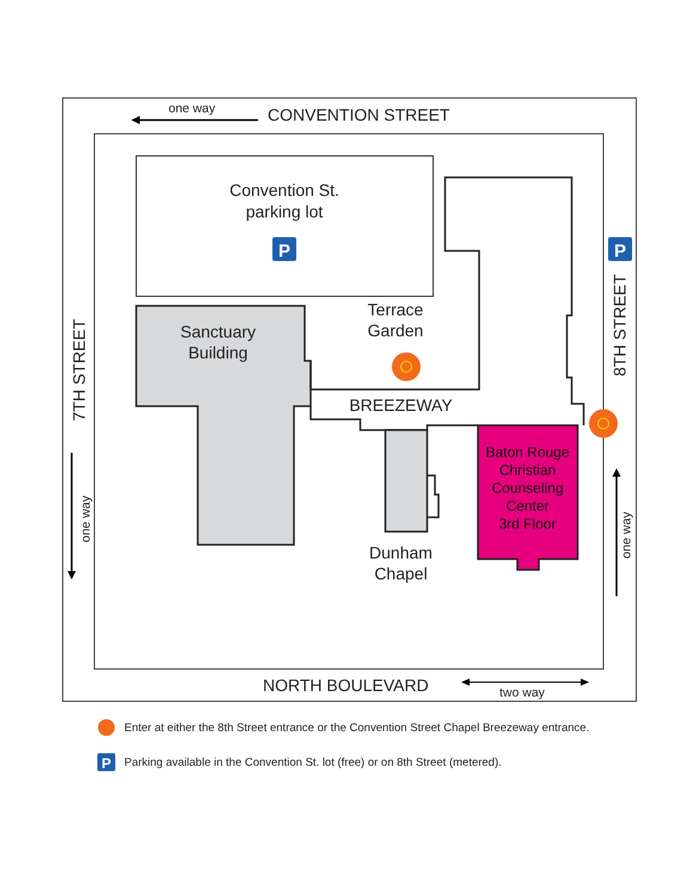one way
CONVENTION STREET
Convention St.
parking lot
P
Sanctuary
Building
Terrace
Garden
BREEZEWAY
Dunham
Chapel
Baton Rouge
Christian
Counseling
Center
3rd Floor
7TH STREET
one way
P
8TH STREET
one way
NORTH BOULEVARD
two way
Enter at either the 8th Street entrance or the Convention Street Chapel Breezeway entrance.
P
Parking available in the Convention St. lot (free) or on 8th Street (metered).